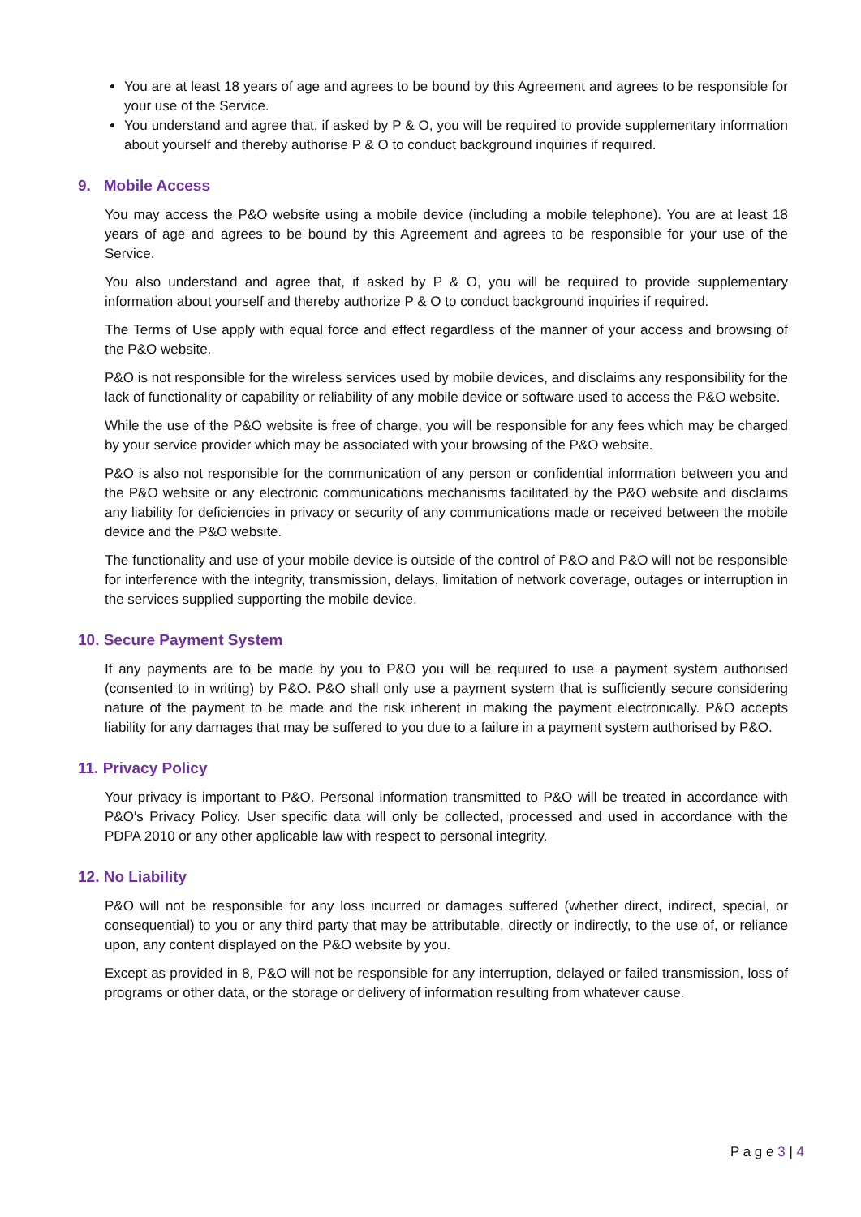You are at least 18 years of age and agrees to be bound by this Agreement and agrees to be responsible for your use of the Service.
You understand and agree that, if asked by P & O, you will be required to provide supplementary information about yourself and thereby authorise P & O to conduct background inquiries if required.
9. Mobile Access
You may access the P&O website using a mobile device (including a mobile telephone). You are at least 18 years of age and agrees to be bound by this Agreement and agrees to be responsible for your use of the Service.
You also understand and agree that, if asked by P & O, you will be required to provide supplementary information about yourself and thereby authorize P & O to conduct background inquiries if required.
The Terms of Use apply with equal force and effect regardless of the manner of your access and browsing of the P&O website.
P&O is not responsible for the wireless services used by mobile devices, and disclaims any responsibility for the lack of functionality or capability or reliability of any mobile device or software used to access the P&O website.
While the use of the P&O website is free of charge, you will be responsible for any fees which may be charged by your service provider which may be associated with your browsing of the P&O website.
P&O is also not responsible for the communication of any person or confidential information between you and the P&O website or any electronic communications mechanisms facilitated by the P&O website and disclaims any liability for deficiencies in privacy or security of any communications made or received between the mobile device and the P&O website.
The functionality and use of your mobile device is outside of the control of P&O and P&O will not be responsible for interference with the integrity, transmission, delays, limitation of network coverage, outages or interruption in the services supplied supporting the mobile device.
10. Secure Payment System
If any payments are to be made by you to P&O you will be required to use a payment system authorised (consented to in writing) by P&O. P&O shall only use a payment system that is sufficiently secure considering nature of the payment to be made and the risk inherent in making the payment electronically. P&O accepts liability for any damages that may be suffered to you due to a failure in a payment system authorised by P&O.
11. Privacy Policy
Your privacy is important to P&O. Personal information transmitted to P&O will be treated in accordance with P&O's Privacy Policy. User specific data will only be collected, processed and used in accordance with the PDPA 2010 or any other applicable law with respect to personal integrity.
12. No Liability
P&O will not be responsible for any loss incurred or damages suffered (whether direct, indirect, special, or consequential) to you or any third party that may be attributable, directly or indirectly, to the use of, or reliance upon, any content displayed on the P&O website by you.
Except as provided in 8, P&O will not be responsible for any interruption, delayed or failed transmission, loss of programs or other data, or the storage or delivery of information resulting from whatever cause.
P a g e 3 | 4